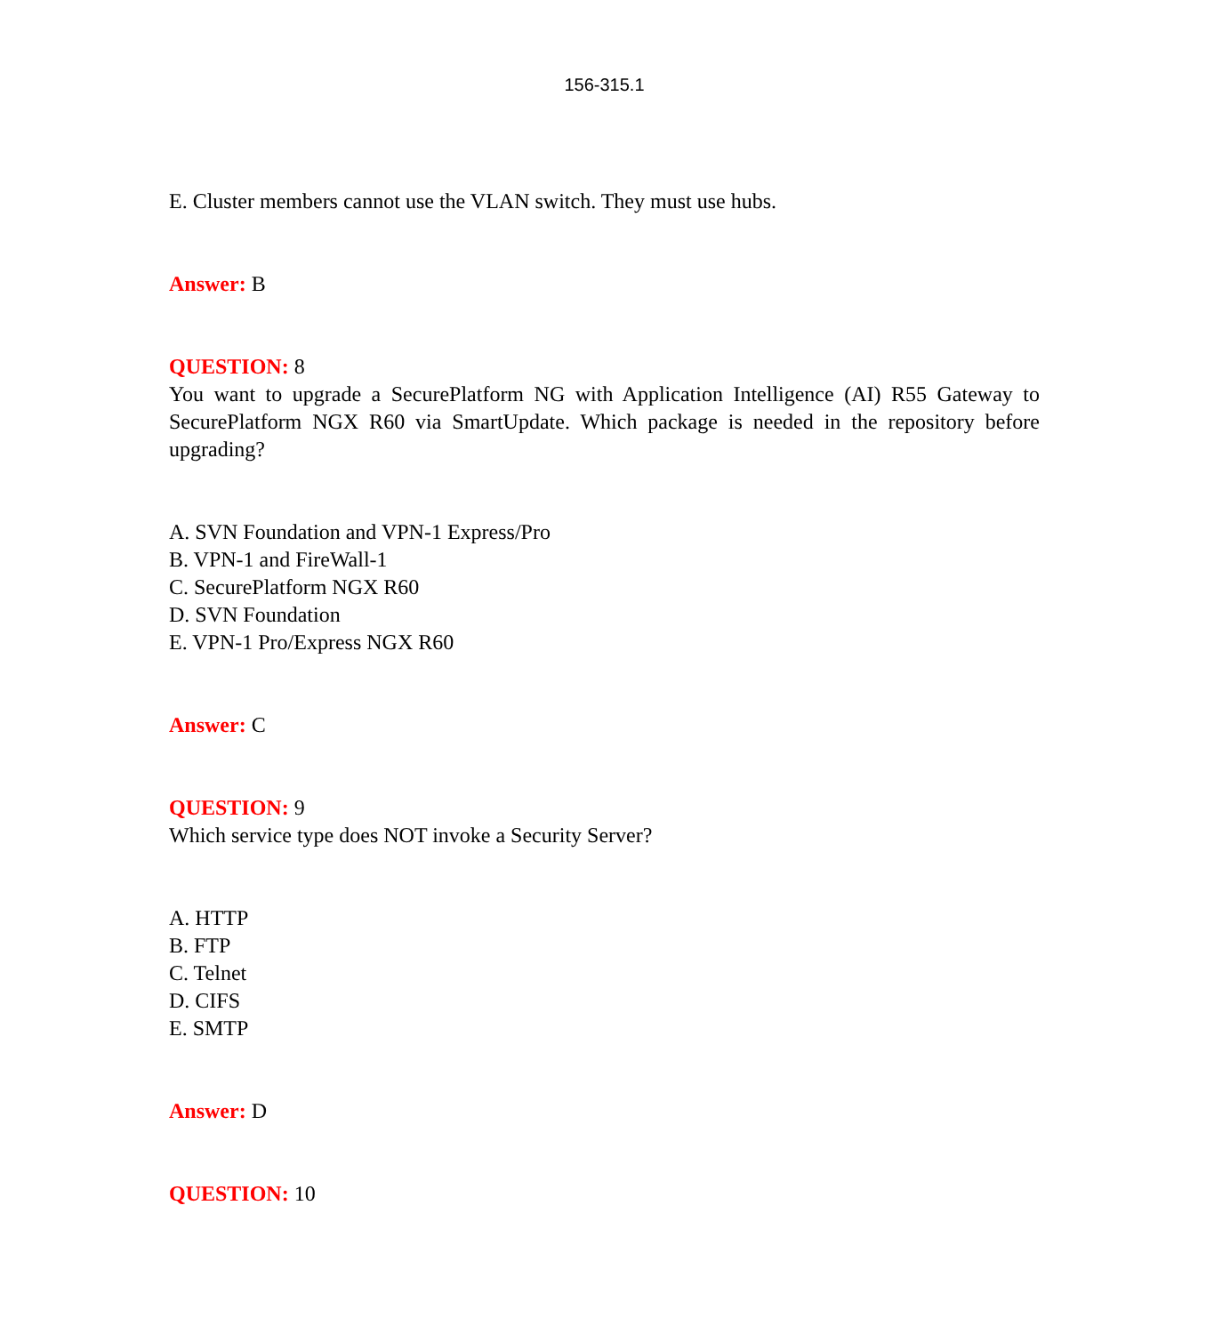156-315.1
E. Cluster members cannot use the VLAN switch. They must use hubs.
Answer: B
QUESTION: 8
You want to upgrade a SecurePlatform NG with Application Intelligence (AI) R55 Gateway to SecurePlatform NGX R60 via SmartUpdate. Which package is needed in the repository before upgrading?
A. SVN Foundation and VPN-1 Express/Pro
B. VPN-1 and FireWall-1
C. SecurePlatform NGX R60
D. SVN Foundation
E. VPN-1 Pro/Express NGX R60
Answer: C
QUESTION: 9
Which service type does NOT invoke a Security Server?
A. HTTP
B. FTP
C. Telnet
D. CIFS
E. SMTP
Answer: D
QUESTION: 10